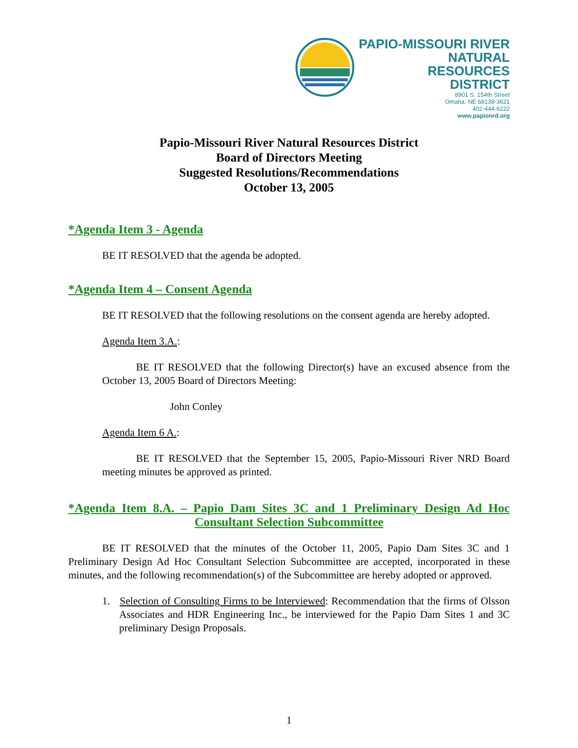PAPIO-MISSOURI RIVER
NATURAL
RESOURCES
DISTRICT
8901 S. 154th Street
Omaha, NE 68138-3621
402-444-6222
www.papionrd.org
Papio-Missouri River Natural Resources District
Board of Directors Meeting
Suggested Resolutions/Recommendations
October 13, 2005
*Agenda Item 3 - Agenda
BE IT RESOLVED that the agenda be adopted.
*Agenda Item 4 – Consent Agenda
BE IT RESOLVED that the following resolutions on the consent agenda are hereby adopted.
Agenda Item 3.A.:
BE IT RESOLVED that the following Director(s) have an excused absence from the October 13, 2005 Board of Directors Meeting:
John Conley
Agenda Item 6 A.:
BE IT RESOLVED that the September 15, 2005, Papio-Missouri River NRD Board meeting minutes be approved as printed.
*Agenda Item 8.A. – Papio Dam Sites 3C and 1 Preliminary Design Ad Hoc Consultant Selection Subcommittee
BE IT RESOLVED that the minutes of the October 11, 2005, Papio Dam Sites 3C and 1 Preliminary Design Ad Hoc Consultant Selection Subcommittee are accepted, incorporated in these minutes, and the following recommendation(s) of the Subcommittee are hereby adopted or approved.
1. Selection of Consulting Firms to be Interviewed: Recommendation that the firms of Olsson Associates and HDR Engineering Inc., be interviewed for the Papio Dam Sites 1 and 3C preliminary Design Proposals.
1